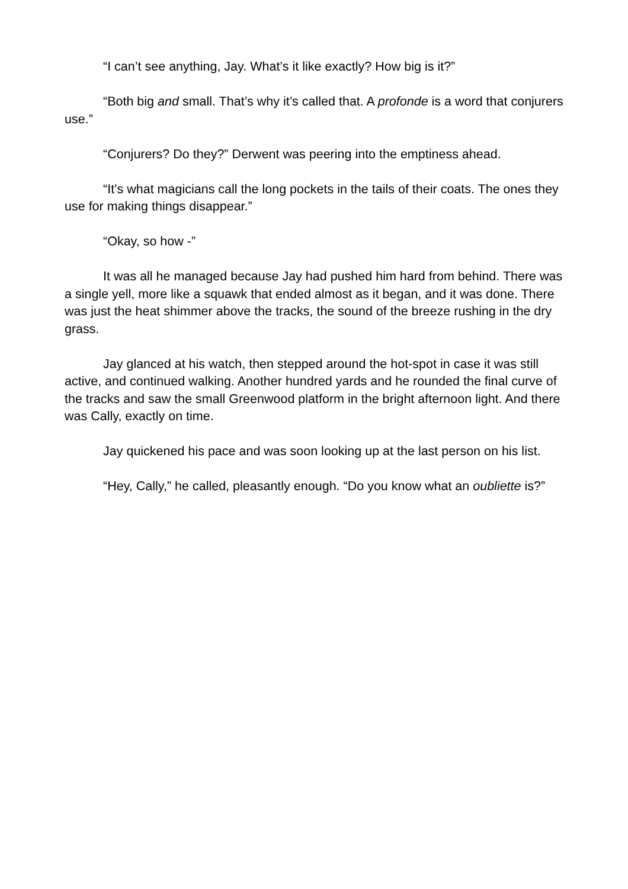“I can’t see anything, Jay. What’s it like exactly? How big is it?”
“Both big and small. That’s why it’s called that. A profonde is a word that conjurers use.”
“Conjurers? Do they?” Derwent was peering into the emptiness ahead.
“It’s what magicians call the long pockets in the tails of their coats. The ones they use for making things disappear.”
“Okay, so how -”
It was all he managed because Jay had pushed him hard from behind. There was a single yell, more like a squawk that ended almost as it began, and it was done. There was just the heat shimmer above the tracks, the sound of the breeze rushing in the dry grass.
Jay glanced at his watch, then stepped around the hot-spot in case it was still active, and continued walking. Another hundred yards and he rounded the final curve of the tracks and saw the small Greenwood platform in the bright afternoon light. And there was Cally, exactly on time.
Jay quickened his pace and was soon looking up at the last person on his list.
“Hey, Cally,” he called, pleasantly enough. “Do you know what an oubliette is?”